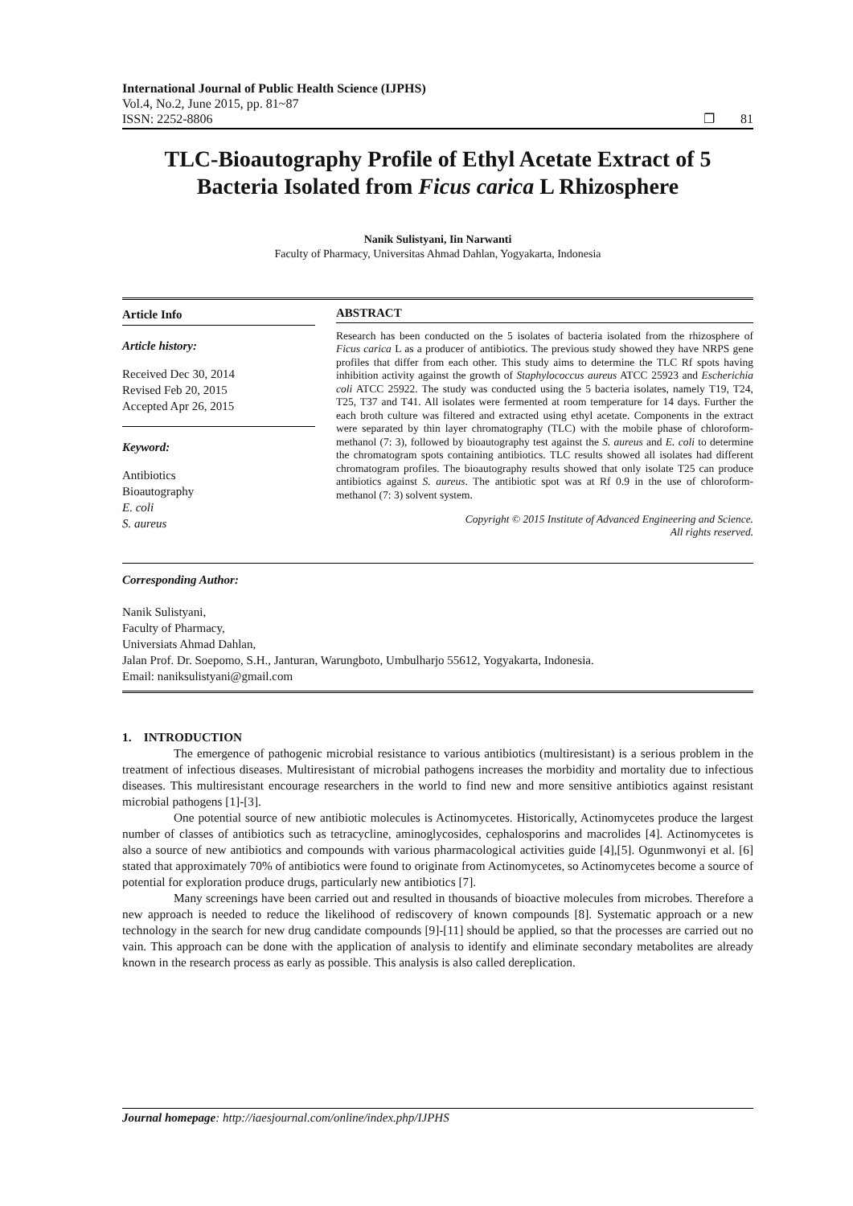International Journal of Public Health Science (IJPHS)
Vol.4, No.2, June 2015, pp. 81~87
ISSN: 2252-8806 ❐ 81
TLC-Bioautography Profile of Ethyl Acetate Extract of 5 Bacteria Isolated from Ficus carica L Rhizosphere
Nanik Sulistyani, Iin Narwanti
Faculty of Pharmacy, Universitas Ahmad Dahlan, Yogyakarta, Indonesia
Article Info
Article history:
Received Dec 30, 2014
Revised Feb 20, 2015
Accepted Apr 26, 2015
Keyword:
Antibiotics
Bioautography
E. coli
S. aureus
ABSTRACT
Research has been conducted on the 5 isolates of bacteria isolated from the rhizosphere of Ficus carica L as a producer of antibiotics. The previous study showed they have NRPS gene profiles that differ from each other. This study aims to determine the TLC Rf spots having inhibition activity against the growth of Staphylococcus aureus ATCC 25923 and Escherichia coli ATCC 25922. The study was conducted using the 5 bacteria isolates, namely T19, T24, T25, T37 and T41. All isolates were fermented at room temperature for 14 days. Further the each broth culture was filtered and extracted using ethyl acetate. Components in the extract were separated by thin layer chromatography (TLC) with the mobile phase of chloroform-methanol (7: 3), followed by bioautography test against the S. aureus and E. coli to determine the chromatogram spots containing antibiotics. TLC results showed all isolates had different chromatogram profiles. The bioautography results showed that only isolate T25 can produce antibiotics against S. aureus. The antibiotic spot was at Rf 0.9 in the use of chloroform-methanol (7: 3) solvent system.
Copyright © 2015 Institute of Advanced Engineering and Science.
All rights reserved.
Corresponding Author:
Nanik Sulistyani,
Faculty of Pharmacy,
Universiats Ahmad Dahlan,
Jalan Prof. Dr. Soepomo, S.H., Janturan, Warungboto, Umbulharjo 55612, Yogyakarta, Indonesia.
Email: naniksulistyani@gmail.com
1. INTRODUCTION
The emergence of pathogenic microbial resistance to various antibiotics (multiresistant) is a serious problem in the treatment of infectious diseases. Multiresistant of microbial pathogens increases the morbidity and mortality due to infectious diseases. This multiresistant encourage researchers in the world to find new and more sensitive antibiotics against resistant microbial pathogens [1]-[3].
One potential source of new antibiotic molecules is Actinomycetes. Historically, Actinomycetes produce the largest number of classes of antibiotics such as tetracycline, aminoglycosides, cephalosporins and macrolides [4]. Actinomycetes is also a source of new antibiotics and compounds with various pharmacological activities guide [4],[5]. Ogunmwonyi et al. [6] stated that approximately 70% of antibiotics were found to originate from Actinomycetes, so Actinomycetes become a source of potential for exploration produce drugs, particularly new antibiotics [7].
Many screenings have been carried out and resulted in thousands of bioactive molecules from microbes. Therefore a new approach is needed to reduce the likelihood of rediscovery of known compounds [8]. Systematic approach or a new technology in the search for new drug candidate compounds [9]-[11] should be applied, so that the processes are carried out no vain. This approach can be done with the application of analysis to identify and eliminate secondary metabolites are already known in the research process as early as possible. This analysis is also called dereplication.
Journal homepage: http://iaesjournal.com/online/index.php/IJPHS